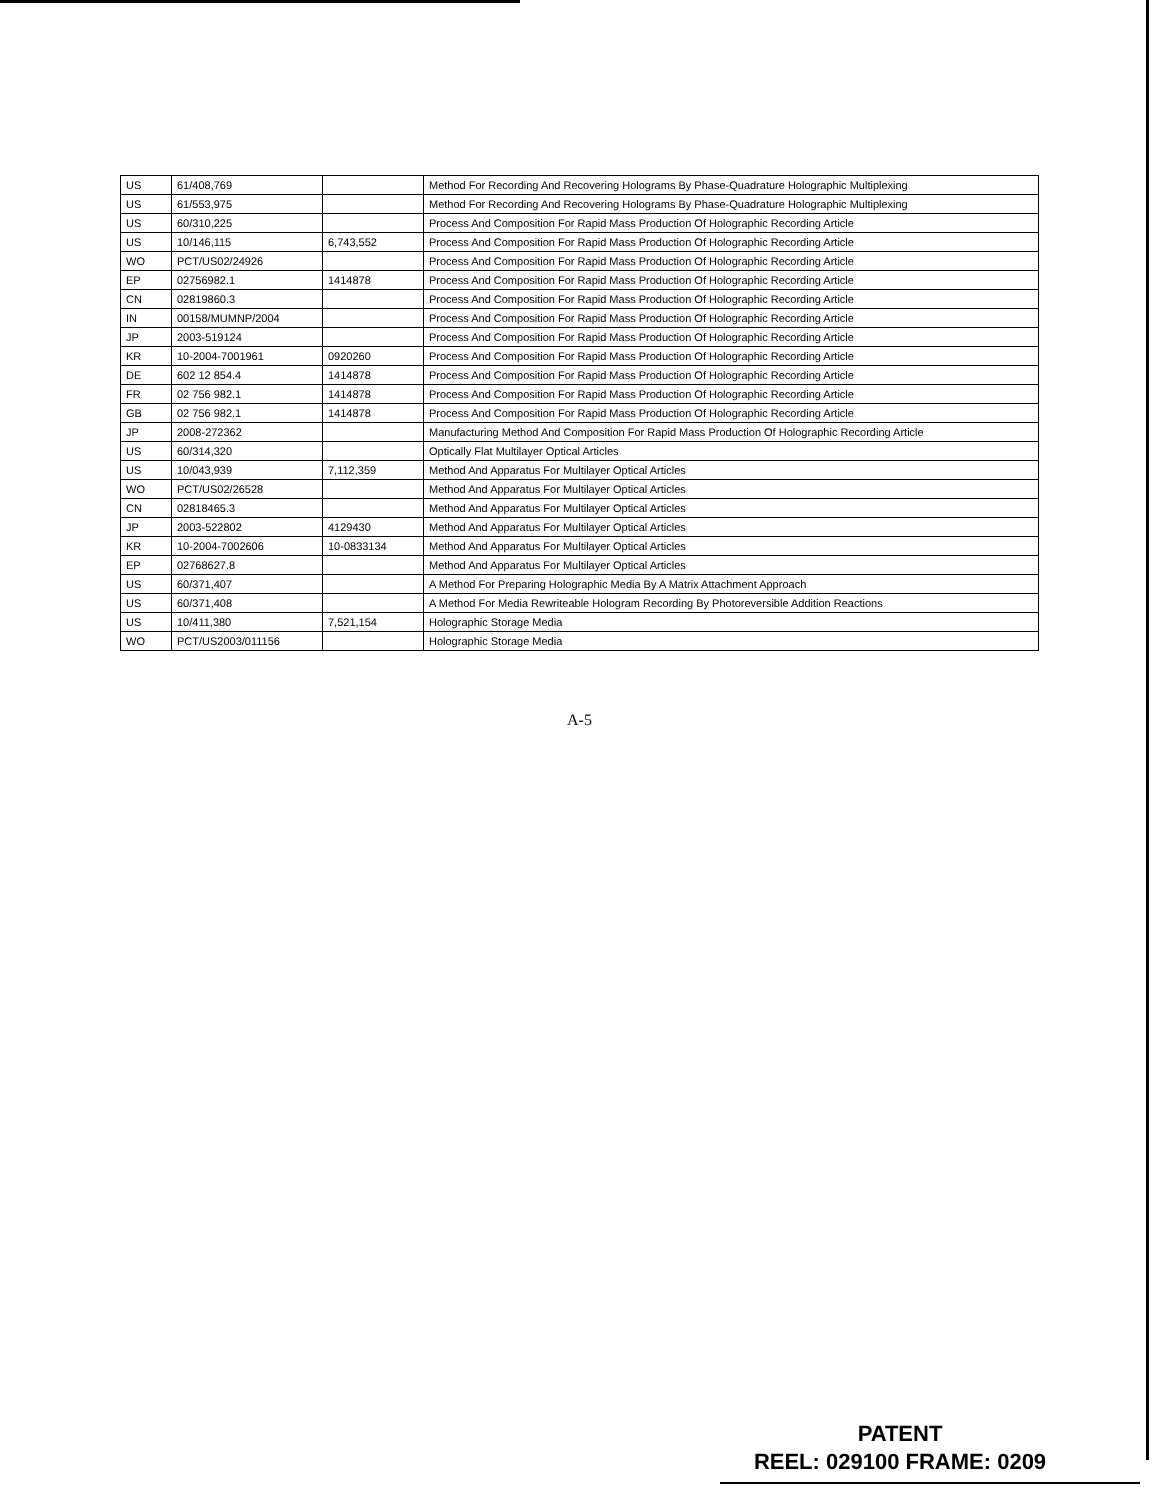| US | 61/408,769 | | Method For Recording And Recovering Holograms By Phase-Quadrature Holographic Multiplexing |
| US | 61/553,975 | | Method For Recording And Recovering Holograms By Phase-Quadrature Holographic Multiplexing |
| US | 60/310,225 | | Process And Composition For Rapid Mass Production Of Holographic Recording Article |
| US | 10/146,115 | 6,743,552 | Process And Composition For Rapid Mass Production Of Holographic Recording Article |
| WO | PCT/US02/24926 | | Process And Composition For Rapid Mass Production Of Holographic Recording Article |
| EP | 02756982.1 | 1414878 | Process And Composition For Rapid Mass Production Of Holographic Recording Article |
| CN | 02819860.3 | | Process And Composition For Rapid Mass Production Of Holographic Recording Article |
| IN | 00158/MUMNP/2004 | | Process And Composition For Rapid Mass Production Of Holographic Recording Article |
| JP | 2003-519124 | | Process And Composition For Rapid Mass Production Of Holographic Recording Article |
| KR | 10-2004-7001961 | 0920260 | Process And Composition For Rapid Mass Production Of Holographic Recording Article |
| DE | 602 12 854.4 | 1414878 | Process And Composition For Rapid Mass Production Of Holographic Recording Article |
| FR | 02 756 982.1 | 1414878 | Process And Composition For Rapid Mass Production Of Holographic Recording Article |
| GB | 02 756 982.1 | 1414878 | Process And Composition For Rapid Mass Production Of Holographic Recording Article |
| JP | 2008-272362 | | Manufacturing Method And Composition For Rapid Mass Production Of Holographic Recording Article |
| US | 60/314,320 | | Optically Flat Multilayer Optical Articles |
| US | 10/043,939 | 7,112,359 | Method And Apparatus For Multilayer Optical Articles |
| WO | PCT/US02/26528 | | Method And Apparatus For Multilayer Optical Articles |
| CN | 02818465.3 | | Method And Apparatus For Multilayer Optical Articles |
| JP | 2003-522802 | 4129430 | Method And Apparatus For Multilayer Optical Articles |
| KR | 10-2004-7002606 | 10-0833134 | Method And Apparatus For Multilayer Optical Articles |
| EP | 02768627.8 | | Method And Apparatus For Multilayer Optical Articles |
| US | 60/371,407 | | A Method For Preparing Holographic Media By A Matrix Attachment Approach |
| US | 60/371,408 | | A Method For Media Rewriteable Hologram Recording By Photoreversible Addition Reactions |
| US | 10/411,380 | 7,521,154 | Holographic Storage Media |
| WO | PCT/US2003/011156 | | Holographic Storage Media |
A-5
PATENT
REEL: 029100 FRAME: 0209